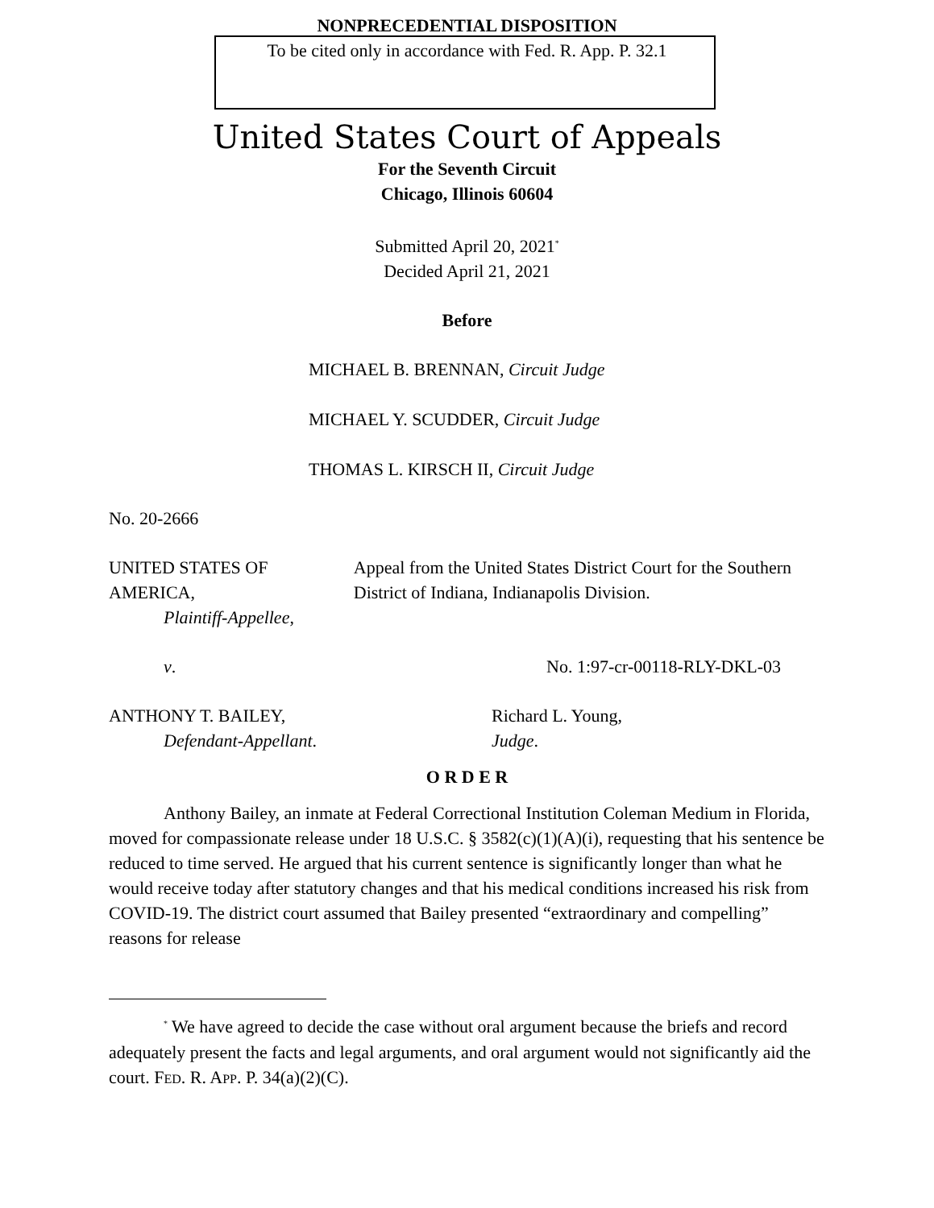NONPRECEDENTIAL DISPOSITION
To be cited only in accordance with Fed. R. App. P. 32.1
United States Court of Appeals
For the Seventh Circuit
Chicago, Illinois 60604
Submitted April 20, 2021<sup>*</sup>
Decided April 21, 2021
Before
MICHAEL B. BRENNAN, Circuit Judge
MICHAEL Y. SCUDDER, Circuit Judge
THOMAS L. KIRSCH II, Circuit Judge
No. 20-2666
UNITED STATES OF AMERICA,
Plaintiff-Appellee,
Appeal from the United States District Court for the Southern District of Indiana, Indianapolis Division.
v. No. 1:97-cr-00118-RLY-DKL-03
ANTHONY T. BAILEY,
Defendant-Appellant.
Richard L. Young,
Judge.
O R D E R
Anthony Bailey, an inmate at Federal Correctional Institution Coleman Medium in Florida, moved for compassionate release under 18 U.S.C. § 3582(c)(1)(A)(i), requesting that his sentence be reduced to time served. He argued that his current sentence is significantly longer than what he would receive today after statutory changes and that his medical conditions increased his risk from COVID-19. The district court assumed that Bailey presented “extraordinary and compelling” reasons for release
<sup>*</sup> We have agreed to decide the case without oral argument because the briefs and record adequately present the facts and legal arguments, and oral argument would not significantly aid the court. FED. R. APP. P. 34(a)(2)(C).